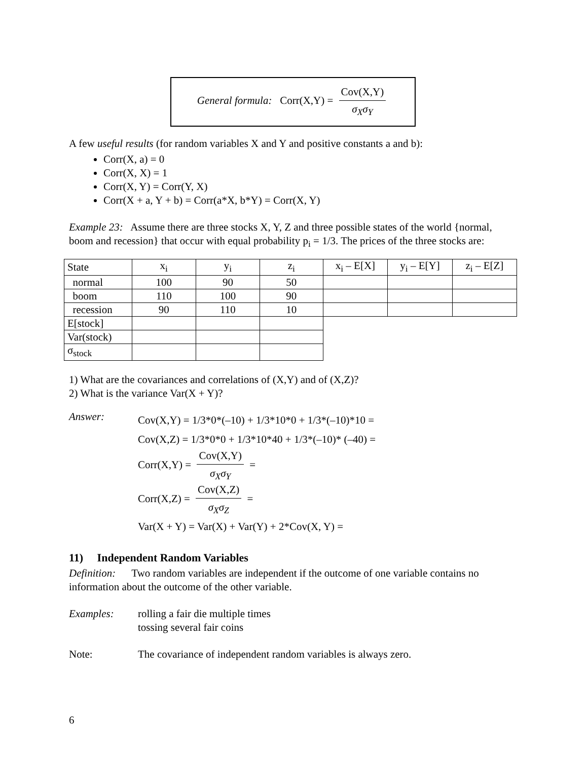General formula: Corr(X,Y) = Cov(X,Y) σ<sub>X</sub>σ<sub>Y</sub>
A few useful results (for random variables X and Y and positive constants a and b):
Corr(X, a) = 0
Corr(X, X) = 1
Corr(X, Y) = Corr(Y, X)
Corr(X + a, Y + b) = Corr(a*X, b*Y) = Corr(X, Y)
Example 23: Assume there are three stocks X, Y, Z and three possible states of the world {normal, boom and recession} that occur with equal probability p<sub>i</sub> = 1/3. The prices of the three stocks are:
| State | x<sub>i</sub> | y<sub>i</sub> | z<sub>i</sub> | x<sub>i</sub> – E[X] | y<sub>i</sub> – E[Y] | z<sub>i</sub> – E[Z] |
| normal | 100 | 90 | 50 | | | |
| boom | 110 | 100 | 90 | | | |
| recession | 90 | 110 | 10 | | | |
| E[stock] | | | | | | |
| Var(stock) | | | | | | |
| σ<sub>stock</sub> | | | | | | |
1) What are the covariances and correlations of (X,Y) and of (X,Z)?
2) What is the variance Var(X + Y)?
Answer:
Cov(X,Y) = 1/3*0*(–10) + 1/3*10*0 + 1/3*(–10)*10 =
Cov(X,Z) = 1/3*0*0 + 1/3*10*40 + 1/3*(–10)* (–40) =
Corr(X,Y) = Cov(X,Y) σ<sub>X</sub>σ<sub>Y</sub> =
Corr(X,Z) = Cov(X,Z) σ<sub>X</sub>σ<sub>Z</sub> =
Var(X + Y) = Var(X) + Var(Y) + 2*Cov(X, Y) =
11) Independent Random Variables
Definition: Two random variables are independent if the outcome of one variable contains no information about the outcome of the other variable.
Examples: rolling a fair die multiple times
tossing several fair coins
Note: The covariance of independent random variables is always zero.
6